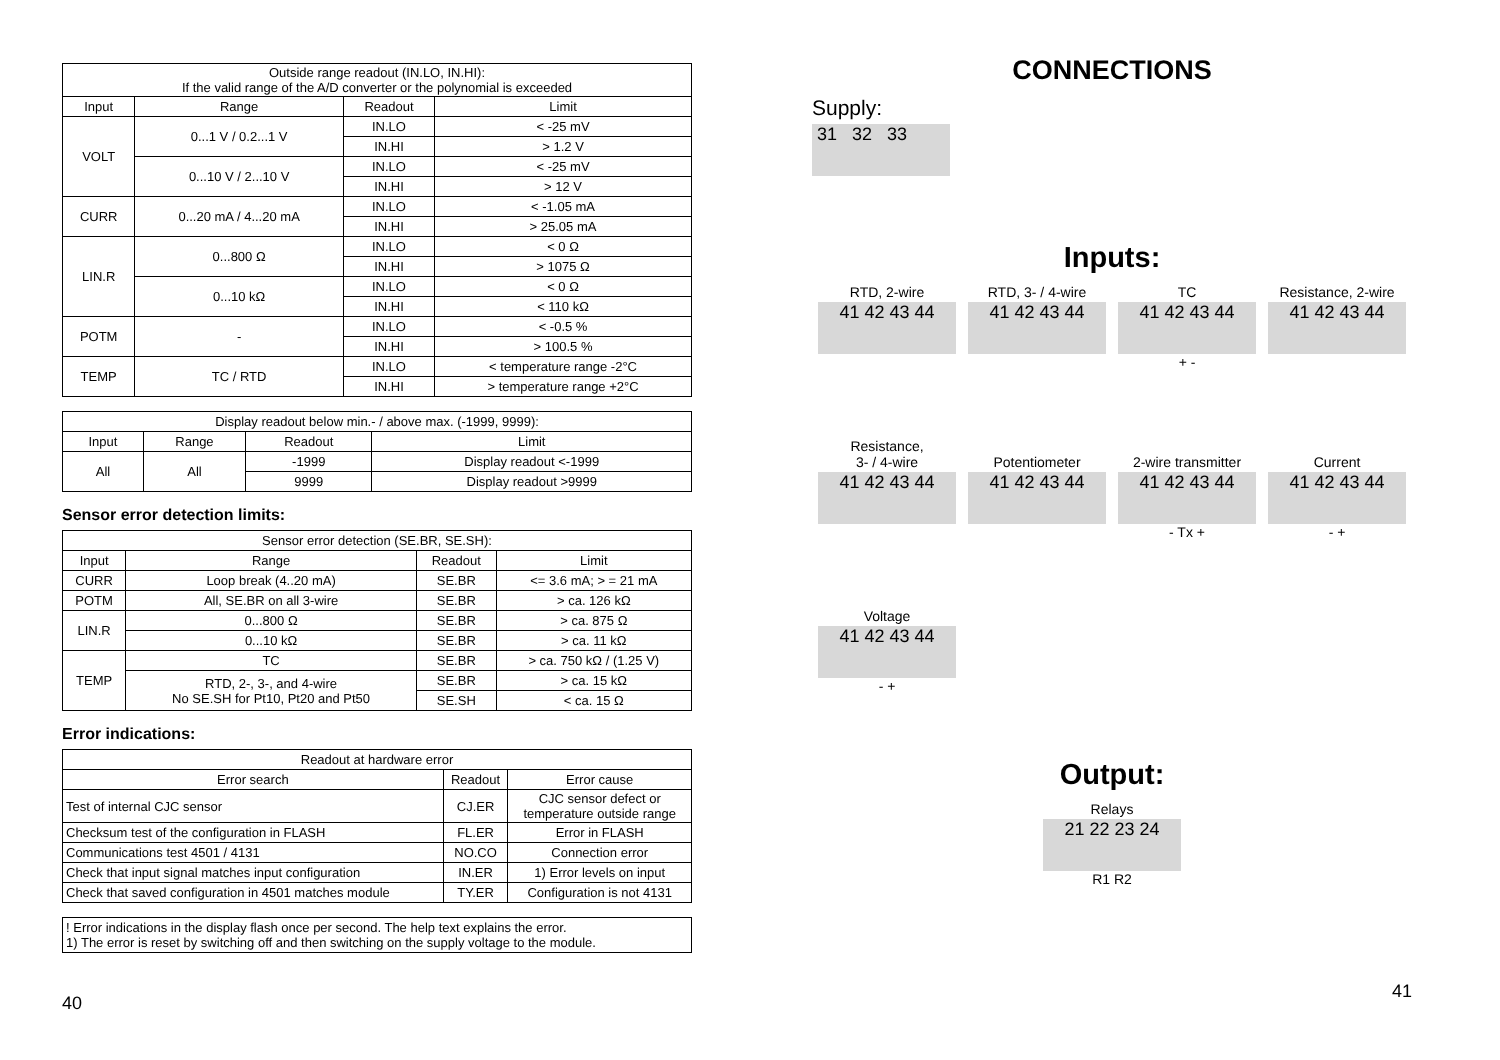| Outside range readout (IN.LO, IN.HI): If the valid range of the A/D converter or the polynomial is exceeded | | | |
| Input | Range | Readout | Limit |
| VOLT | 0...1 V / 0.2...1 V | IN.LO | < -25 mV |
| | | IN.HI | > 1.2 V |
| | 0...10 V / 2...10 V | IN.LO | < -25 mV |
| | | IN.HI | > 12 V |
| CURR | 0...20 mA / 4...20 mA | IN.LO | < -1.05 mA |
| | | IN.HI | > 25.05 mA |
| LIN.R | 0...800 Ω | IN.LO | < 0 Ω |
| | | IN.HI | > 1075 Ω |
| | 0...10 kΩ | IN.LO | < 0 Ω |
| | | IN.HI | < 110 kΩ |
| POTM | - | IN.LO | < -0.5 % |
| | | IN.HI | > 100.5 % |
| TEMP | TC / RTD | IN.LO | < temperature range -2°C |
| | | IN.HI | > temperature range +2°C |
| Display readout below min.- / above max. (-1999, 9999): | | | |
| Input | Range | Readout | Limit |
| All | All | -1999 | Display readout <-1999 |
| | | 9999 | Display readout >9999 |
Sensor error detection limits:
| Sensor error detection (SE.BR, SE.SH): | | | |
| Input | Range | Readout | Limit |
| CURR | Loop break (4..20 mA) | SE.BR | <= 3.6 mA; > = 21 mA |
| POTM | All, SE.BR on all 3-wire | SE.BR | > ca. 126 kΩ |
| LIN.R | 0...800 Ω | SE.BR | > ca. 875 Ω |
| | 0...10 kΩ | SE.BR | > ca. 11 kΩ |
| TEMP | TC | SE.BR | > ca. 750 kΩ / (1.25 V) |
| | RTD, 2-, 3-, and 4-wire No SE.SH for Pt10, Pt20 and Pt50 | SE.BR | > ca. 15 kΩ |
| | | SE.SH | < ca. 15 Ω |
Error indications:
| Readout at hardware error | | |
| Error search | Readout | Error cause |
| Test of internal CJC sensor | CJ.ER | CJC sensor defect or temperature outside range |
| Checksum test of the configuration in FLASH | FL.ER | Error in FLASH |
| Communications test 4501 / 4131 | NO.CO | Connection error |
| Check that input signal matches input configuration | IN.ER | 1) Error levels on input |
| Check that saved configuration in 4501 matches module | TY.ER | Configuration is not 4131 |
! Error indications in the display flash once per second. The help text explains the error.
1) The error is reset by switching off and then switching on the supply voltage to the module.
40
CONNECTIONS
Supply:
31 32 33
Inputs:
RTD, 2-wire
41 42 43 44
RTD, 3- / 4-wire
41 42 43 44
TC
41 42 43 44
+ -
Resistance, 2-wire
41 42 43 44
Resistance,
3- / 4-wire
41 42 43 44
Potentiometer
41 42 43 44
2-wire transmitter
41 42 43 44
- Tx +
Current
41 42 43 44
- +
Voltage
41 42 43 44
- +
Output:
Relays
21 22 23 24
R1 R2
41